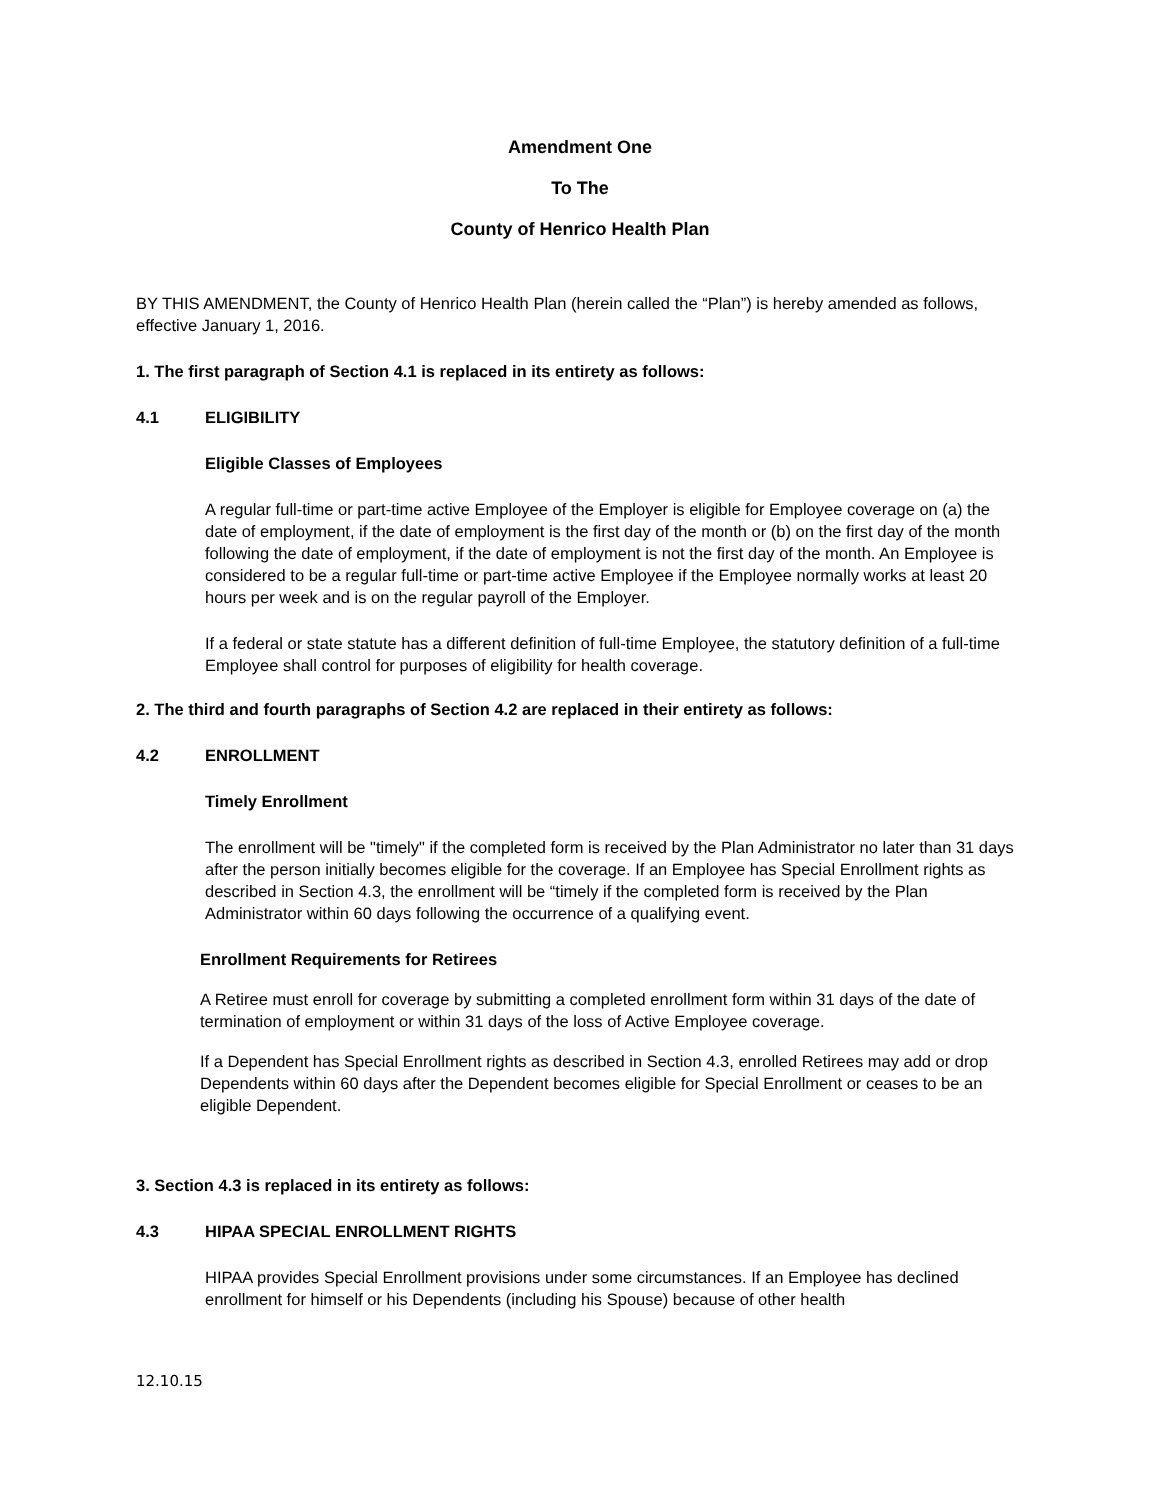Amendment One
To The
County of Henrico Health Plan
BY THIS AMENDMENT, the County of Henrico Health Plan (herein called the “Plan”) is hereby amended as follows, effective January 1, 2016.
1. The first paragraph of Section 4.1 is replaced in its entirety as follows:
4.1 ELIGIBILITY
Eligible Classes of Employees
A regular full-time or part-time active Employee of the Employer is eligible for Employee coverage on (a) the date of employment, if the date of employment is the first day of the month or (b) on the first day of the month following the date of employment, if the date of employment is not the first day of the month. An Employee is considered to be a regular full-time or part-time active Employee if the Employee normally works at least 20 hours per week and is on the regular payroll of the Employer.
If a federal or state statute has a different definition of full-time Employee, the statutory definition of a full-time Employee shall control for purposes of eligibility for health coverage.
2. The third and fourth paragraphs of Section 4.2 are replaced in their entirety as follows:
4.2 ENROLLMENT
Timely Enrollment
The enrollment will be "timely" if the completed form is received by the Plan Administrator no later than 31 days after the person initially becomes eligible for the coverage. If an Employee has Special Enrollment rights as described in Section 4.3, the enrollment will be “timely if the completed form is received by the Plan Administrator within 60 days following the occurrence of a qualifying event.
Enrollment Requirements for Retirees
A Retiree must enroll for coverage by submitting a completed enrollment form within 31 days of the date of termination of employment or within 31 days of the loss of Active Employee coverage.
If a Dependent has Special Enrollment rights as described in Section 4.3, enrolled Retirees may add or drop Dependents within 60 days after the Dependent becomes eligible for Special Enrollment or ceases to be an eligible Dependent.
3. Section 4.3 is replaced in its entirety as follows:
4.3 HIPAA SPECIAL ENROLLMENT RIGHTS
HIPAA provides Special Enrollment provisions under some circumstances. If an Employee has declined enrollment for himself or his Dependents (including his Spouse) because of other health
12.10.15